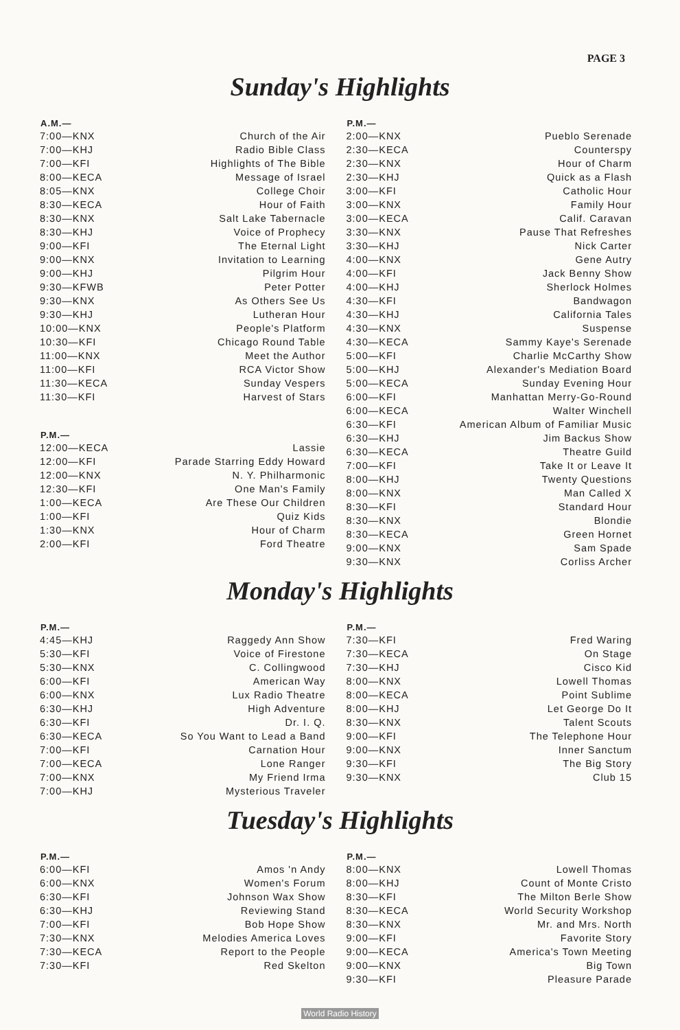PAGE 3
Sunday's Highlights
| A.M.— | |
| --- | --- |
| 7:00—KNX | Church of the Air |
| 7:00—KHJ | Radio Bible Class |
| 7:00—KFI | Highlights of The Bible |
| 8:00—KECA | Message of Israel |
| 8:05—KNX | College Choir |
| 8:30—KECA | Hour of Faith |
| 8:30—KNX | Salt Lake Tabernacle |
| 8:30—KHJ | Voice of Prophecy |
| 9:00—KFI | The Eternal Light |
| 9:00—KNX | Invitation to Learning |
| 9:00—KHJ | Pilgrim Hour |
| 9:30—KFWB | Peter Potter |
| 9:30—KNX | As Others See Us |
| 9:30—KHJ | Lutheran Hour |
| 10:00—KNX | People's Platform |
| 10:30—KFI | Chicago Round Table |
| 11:00—KNX | Meet the Author |
| 11:00—KFI | RCA Victor Show |
| 11:30—KECA | Sunday Vespers |
| 11:30—KFI | Harvest of Stars |
| P.M.— | |
| 12:00—KECA | Lassie |
| 12:00—KFI | Parade Starring Eddy Howard |
| 12:00—KNX | N. Y. Philharmonic |
| 12:30—KFI | One Man's Family |
| 1:00—KECA | Are These Our Children |
| 1:00—KFI | Quiz Kids |
| 1:30—KNX | Hour of Charm |
| 2:00—KFI | Ford Theatre |
| P.M.— | |
| --- | --- |
| 2:00—KNX | Pueblo Serenade |
| 2:30—KECA | Counterspy |
| 2:30—KNX | Hour of Charm |
| 2:30—KHJ | Quick as a Flash |
| 3:00—KFI | Catholic Hour |
| 3:00—KNX | Family Hour |
| 3:00—KECA | Calif. Caravan |
| 3:30—KNX | Pause That Refreshes |
| 3:30—KHJ | Nick Carter |
| 4:00—KNX | Gene Autry |
| 4:00—KFI | Jack Benny Show |
| 4:00—KHJ | Sherlock Holmes |
| 4:30—KFI | Bandwagon |
| 4:30—KHJ | California Tales |
| 4:30—KNX | Suspense |
| 4:30—KECA | Sammy Kaye's Serenade |
| 5:00—KFI | Charlie McCarthy Show |
| 5:00—KHJ | Alexander's Mediation Board |
| 5:00—KECA | Sunday Evening Hour |
| 6:00—KFI | Manhattan Merry-Go-Round |
| 6:00—KECA | Walter Winchell |
| 6:30—KFI | American Album of Familiar Music |
| 6:30—KHJ | Jim Backus Show |
| 6:30—KECA | Theatre Guild |
| 7:00—KFI | Take It or Leave It |
| 8:00—KHJ | Twenty Questions |
| 8:00—KNX | Man Called X |
| 8:30—KFI | Standard Hour |
| 8:30—KNX | Blondie |
| 8:30—KECA | Green Hornet |
| 9:00—KNX | Sam Spade |
| 9:30—KNX | Corliss Archer |
Monday's Highlights
| P.M.— | |
| --- | --- |
| 4:45—KHJ | Raggedy Ann Show |
| 5:30—KFI | Voice of Firestone |
| 5:30—KNX | C. Collingwood |
| 6:00—KFI | American Way |
| 6:00—KNX | Lux Radio Theatre |
| 6:30—KHJ | High Adventure |
| 6:30—KFI | Dr. I. Q. |
| 6:30—KECA | So You Want to Lead a Band |
| 7:00—KFI | Carnation Hour |
| 7:00—KECA | Lone Ranger |
| 7:00—KNX | My Friend Irma |
| 7:00—KHJ | Mysterious Traveler |
| P.M.— | |
| --- | --- |
| 7:30—KFI | Fred Waring |
| 7:30—KECA | On Stage |
| 7:30—KHJ | Cisco Kid |
| 8:00—KNX | Lowell Thomas |
| 8:00—KECA | Point Sublime |
| 8:00—KHJ | Let George Do It |
| 8:30—KNX | Talent Scouts |
| 9:00—KFI | The Telephone Hour |
| 9:00—KNX | Inner Sanctum |
| 9:30—KFI | The Big Story |
| 9:30—KNX | Club 15 |
Tuesday's Highlights
| P.M.— | |
| --- | --- |
| 6:00—KFI | Amos 'n Andy |
| 6:00—KNX | Women's Forum |
| 6:30—KFI | Johnson Wax Show |
| 6:30—KHJ | Reviewing Stand |
| 7:00—KFI | Bob Hope Show |
| 7:30—KNX | Melodies America Loves |
| 7:30—KECA | Report to the People |
| 7:30—KFI | Red Skelton |
| P.M.— | |
| --- | --- |
| 8:00—KNX | Lowell Thomas |
| 8:00—KHJ | Count of Monte Cristo |
| 8:30—KFI | The Milton Berle Show |
| 8:30—KECA | World Security Workshop |
| 8:30—KNX | Mr. and Mrs. North |
| 9:00—KFI | Favorite Story |
| 9:00—KECA | America's Town Meeting |
| 9:00—KNX | Big Town |
| 9:30—KFI | Pleasure Parade |
World Radio History